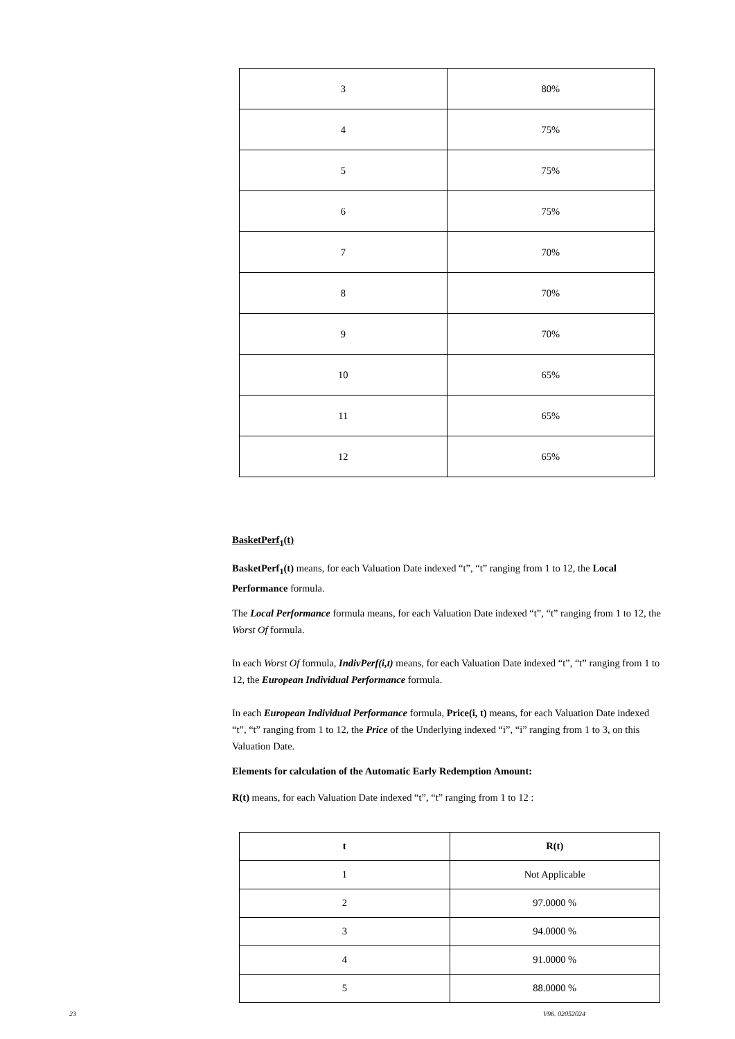| 3 | 80% |
| 4 | 75% |
| 5 | 75% |
| 6 | 75% |
| 7 | 70% |
| 8 | 70% |
| 9 | 70% |
| 10 | 65% |
| 11 | 65% |
| 12 | 65% |
BasketPerf<sub>1</sub>(t)
BasketPerf<sub>1</sub>(t) means, for each Valuation Date indexed “t”, “t” ranging from 1 to 12, the Local Performance formula.
The Local Performance formula means, for each Valuation Date indexed “t”, “t” ranging from 1 to 12, the Worst Of formula.
In each Worst Of formula, IndivPerf(i,t) means, for each Valuation Date indexed “t”, “t” ranging from 1 to 12, the European Individual Performance formula.
In each European Individual Performance formula, Price(i, t) means, for each Valuation Date indexed “t”, “t” ranging from 1 to 12, the Price of the Underlying indexed “i”, “i” ranging from 1 to 3, on this Valuation Date.
Elements for calculation of the Automatic Early Redemption Amount:
R(t) means, for each Valuation Date indexed “t”, “t” ranging from 1 to 12 :
| t | R(t) |
| --- | --- |
| 1 | Not Applicable |
| 2 | 97.0000 % |
| 3 | 94.0000 % |
| 4 | 91.0000 % |
| 5 | 88.0000 % |
23 V96. 02052024